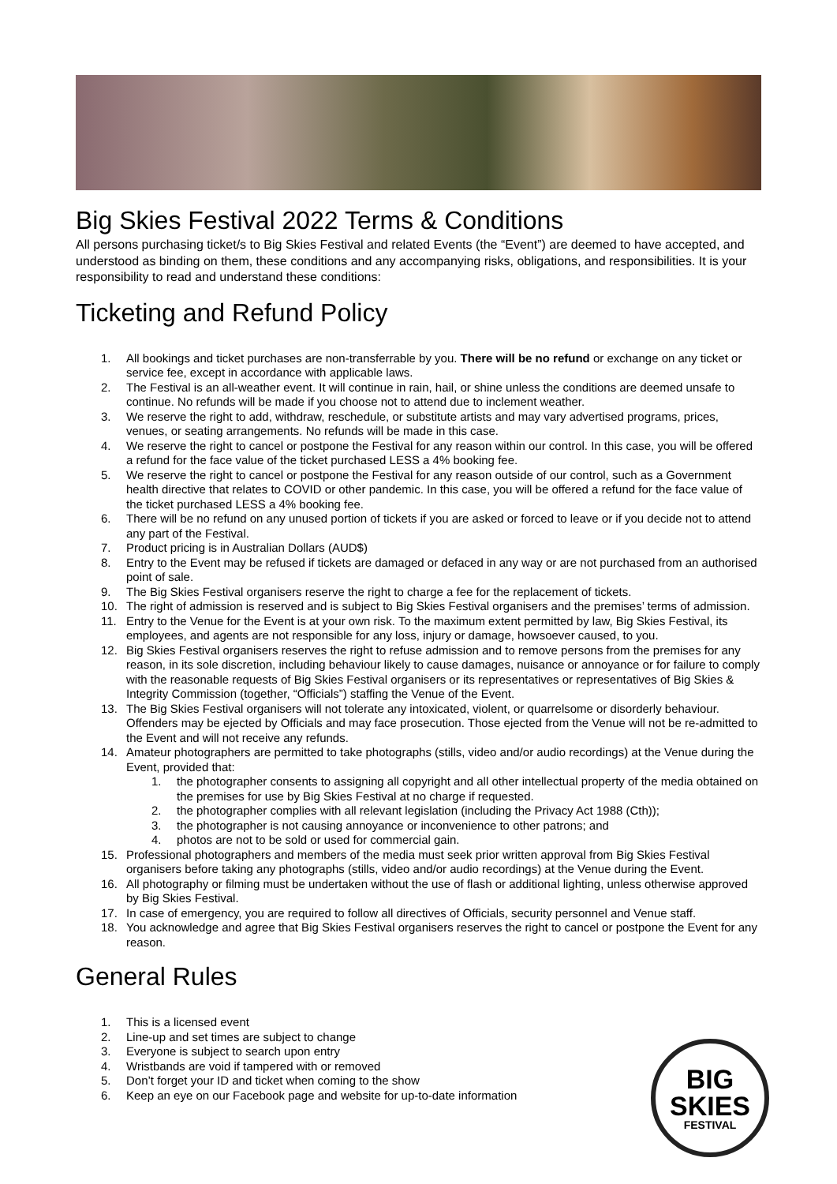Big Skies Festival 2022 Terms & Conditions
All persons purchasing ticket/s to Big Skies Festival and related Events (the “Event”) are deemed to have accepted, and understood as binding on them, these conditions and any accompanying risks, obligations, and responsibilities. It is your responsibility to read and understand these conditions:
Ticketing and Refund Policy
1. All bookings and ticket purchases are non-transferrable by you. There will be no refund or exchange on any ticket or service fee, except in accordance with applicable laws.
2. The Festival is an all-weather event. It will continue in rain, hail, or shine unless the conditions are deemed unsafe to continue. No refunds will be made if you choose not to attend due to inclement weather.
3. We reserve the right to add, withdraw, reschedule, or substitute artists and may vary advertised programs, prices, venues, or seating arrangements. No refunds will be made in this case.
4. We reserve the right to cancel or postpone the Festival for any reason within our control. In this case, you will be offered a refund for the face value of the ticket purchased LESS a 4% booking fee.
5. We reserve the right to cancel or postpone the Festival for any reason outside of our control, such as a Government health directive that relates to COVID or other pandemic. In this case, you will be offered a refund for the face value of the ticket purchased LESS a 4% booking fee.
6. There will be no refund on any unused portion of tickets if you are asked or forced to leave or if you decide not to attend any part of the Festival.
7. Product pricing is in Australian Dollars (AUD$)
8. Entry to the Event may be refused if tickets are damaged or defaced in any way or are not purchased from an authorised point of sale.
9. The Big Skies Festival organisers reserve the right to charge a fee for the replacement of tickets.
10. The right of admission is reserved and is subject to Big Skies Festival organisers and the premises’ terms of admission.
11. Entry to the Venue for the Event is at your own risk. To the maximum extent permitted by law, Big Skies Festival, its employees, and agents are not responsible for any loss, injury or damage, howsoever caused, to you.
12. Big Skies Festival organisers reserves the right to refuse admission and to remove persons from the premises for any reason, in its sole discretion, including behaviour likely to cause damages, nuisance or annoyance or for failure to comply with the reasonable requests of Big Skies Festival organisers or its representatives or representatives of Big Skies & Integrity Commission (together, “Officials”) staffing the Venue of the Event.
13. The Big Skies Festival organisers will not tolerate any intoxicated, violent, or quarrelsome or disorderly behaviour. Offenders may be ejected by Officials and may face prosecution. Those ejected from the Venue will not be re-admitted to the Event and will not receive any refunds.
14. Amateur photographers are permitted to take photographs (stills, video and/or audio recordings) at the Venue during the Event, provided that:
1. the photographer consents to assigning all copyright and all other intellectual property of the media obtained on the premises for use by Big Skies Festival at no charge if requested.
2. the photographer complies with all relevant legislation (including the Privacy Act 1988 (Cth));
3. the photographer is not causing annoyance or inconvenience to other patrons; and
4. photos are not to be sold or used for commercial gain.
15. Professional photographers and members of the media must seek prior written approval from Big Skies Festival organisers before taking any photographs (stills, video and/or audio recordings) at the Venue during the Event.
16. All photography or filming must be undertaken without the use of flash or additional lighting, unless otherwise approved by Big Skies Festival.
17. In case of emergency, you are required to follow all directives of Officials, security personnel and Venue staff.
18. You acknowledge and agree that Big Skies Festival organisers reserves the right to cancel or postpone the Event for any reason.
General Rules
1. This is a licensed event
2. Line-up and set times are subject to change
3. Everyone is subject to search upon entry
4. Wristbands are void if tampered with or removed
5. Don’t forget your ID and ticket when coming to the show
6. Keep an eye on our Facebook page and website for up-to-date information
BIG SKIES
FESTIVAL